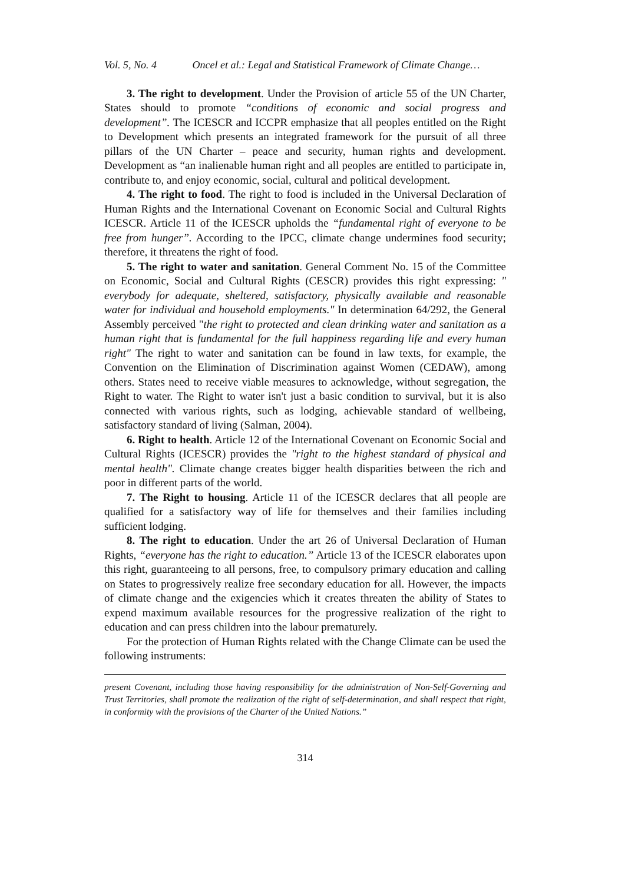Vol. 5, No. 4 Oncel et al.: Legal and Statistical Framework of Climate Change…
3. The right to development. Under the Provision of article 55 of the UN Charter, States should to promote “conditions of economic and social progress and development”. The ICESCR and ICCPR emphasize that all peoples entitled on the Right to Development which presents an integrated framework for the pursuit of all three pillars of the UN Charter – peace and security, human rights and development. Development as “an inalienable human right and all peoples are entitled to participate in, contribute to, and enjoy economic, social, cultural and political development.
4. The right to food. The right to food is included in the Universal Declaration of Human Rights and the International Covenant on Economic Social and Cultural Rights ICESCR. Article 11 of the ICESCR upholds the “fundamental right of everyone to be free from hunger”. According to the IPCC, climate change undermines food security; therefore, it threatens the right of food.
5. The right to water and sanitation. General Comment No. 15 of the Committee on Economic, Social and Cultural Rights (CESCR) provides this right expressing: " everybody for adequate, sheltered, satisfactory, physically available and reasonable water for individual and household employments." In determination 64/292, the General Assembly perceived "the right to protected and clean drinking water and sanitation as a human right that is fundamental for the full happiness regarding life and every human right" The right to water and sanitation can be found in law texts, for example, the Convention on the Elimination of Discrimination against Women (CEDAW), among others. States need to receive viable measures to acknowledge, without segregation, the Right to water. The Right to water isn't just a basic condition to survival, but it is also connected with various rights, such as lodging, achievable standard of wellbeing, satisfactory standard of living (Salman, 2004).
6. Right to health. Article 12 of the International Covenant on Economic Social and Cultural Rights (ICESCR) provides the "right to the highest standard of physical and mental health". Climate change creates bigger health disparities between the rich and poor in different parts of the world.
7. The Right to housing. Article 11 of the ICESCR declares that all people are qualified for a satisfactory way of life for themselves and their families including sufficient lodging.
8. The right to education. Under the art 26 of Universal Declaration of Human Rights, “everyone has the right to education.” Article 13 of the ICESCR elaborates upon this right, guaranteeing to all persons, free, to compulsory primary education and calling on States to progressively realize free secondary education for all. However, the impacts of climate change and the exigencies which it creates threaten the ability of States to expend maximum available resources for the progressive realization of the right to education and can press children into the labour prematurely.
For the protection of Human Rights related with the Change Climate can be used the following instruments:
present Covenant, including those having responsibility for the administration of Non-Self-Governing and Trust Territories, shall promote the realization of the right of self-determination, and shall respect that right, in conformity with the provisions of the Charter of the United Nations.”
314